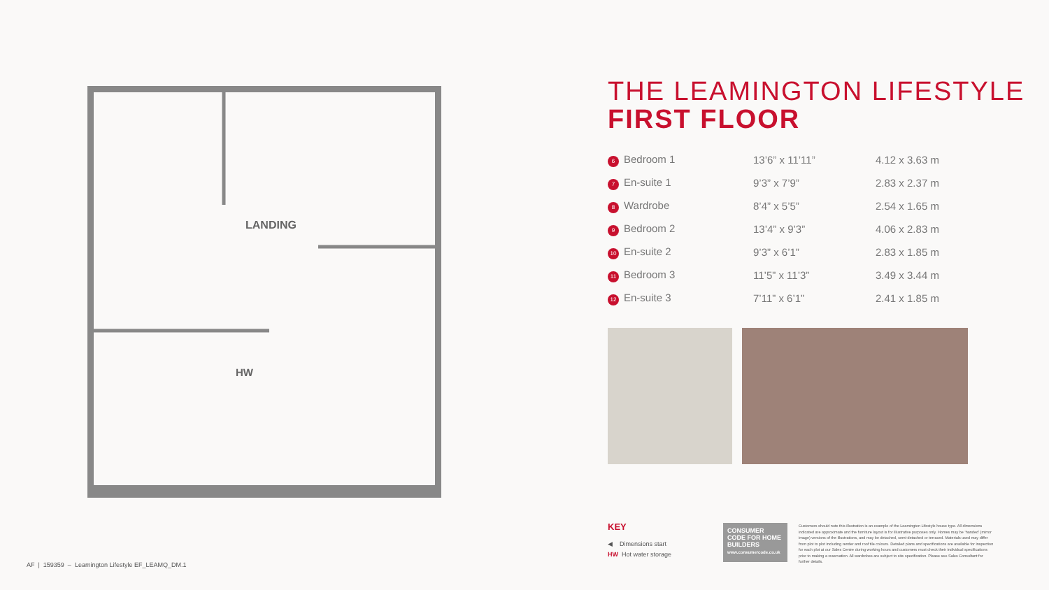LANDING
HW
THE LEAMINGTON LIFESTYLE
FIRST FLOOR
| 6 Bedroom 1 | 13’6” x 11’11” | 4.12 x 3.63 m |
| 7 En-suite 1 | 9’3” x 7’9” | 2.83 x 2.37 m |
| 8 Wardrobe | 8’4” x 5’5” | 2.54 x 1.65 m |
| 9 Bedroom 2 | 13’4” x 9’3” | 4.06 x 2.83 m |
| 10 En-suite 2 | 9’3” x 6’1” | 2.83 x 1.85 m |
| 11 Bedroom 3 | 11’5” x 11’3” | 3.49 x 3.44 m |
| 12 En-suite 3 | 7’11” x 6’1” | 2.41 x 1.85 m |
KEY
◀ Dimensions start
HW Hot water storage
CONSUMER CODE FOR HOME BUILDERS
www.consumercode.co.uk
Customers should note this illustration is an example of the Leamington Lifestyle house type. All dimensions indicated are approximate and the furniture layout is for illustrative purposes only. Homes may be ‘handed’ (mirror image) versions of the illustrations, and may be detached, semi-detached or terraced. Materials used may differ from plot to plot including render and roof tile colours. Detailed plans and specifications are available for inspection for each plot at our Sales Centre during working hours and customers must check their individual specifications prior to making a reservation. All wardrobes are subject to site specification. Please see Sales Consultant for further details.
AF | 159359 – Leamington Lifestyle EF_LEAMQ_DM.1